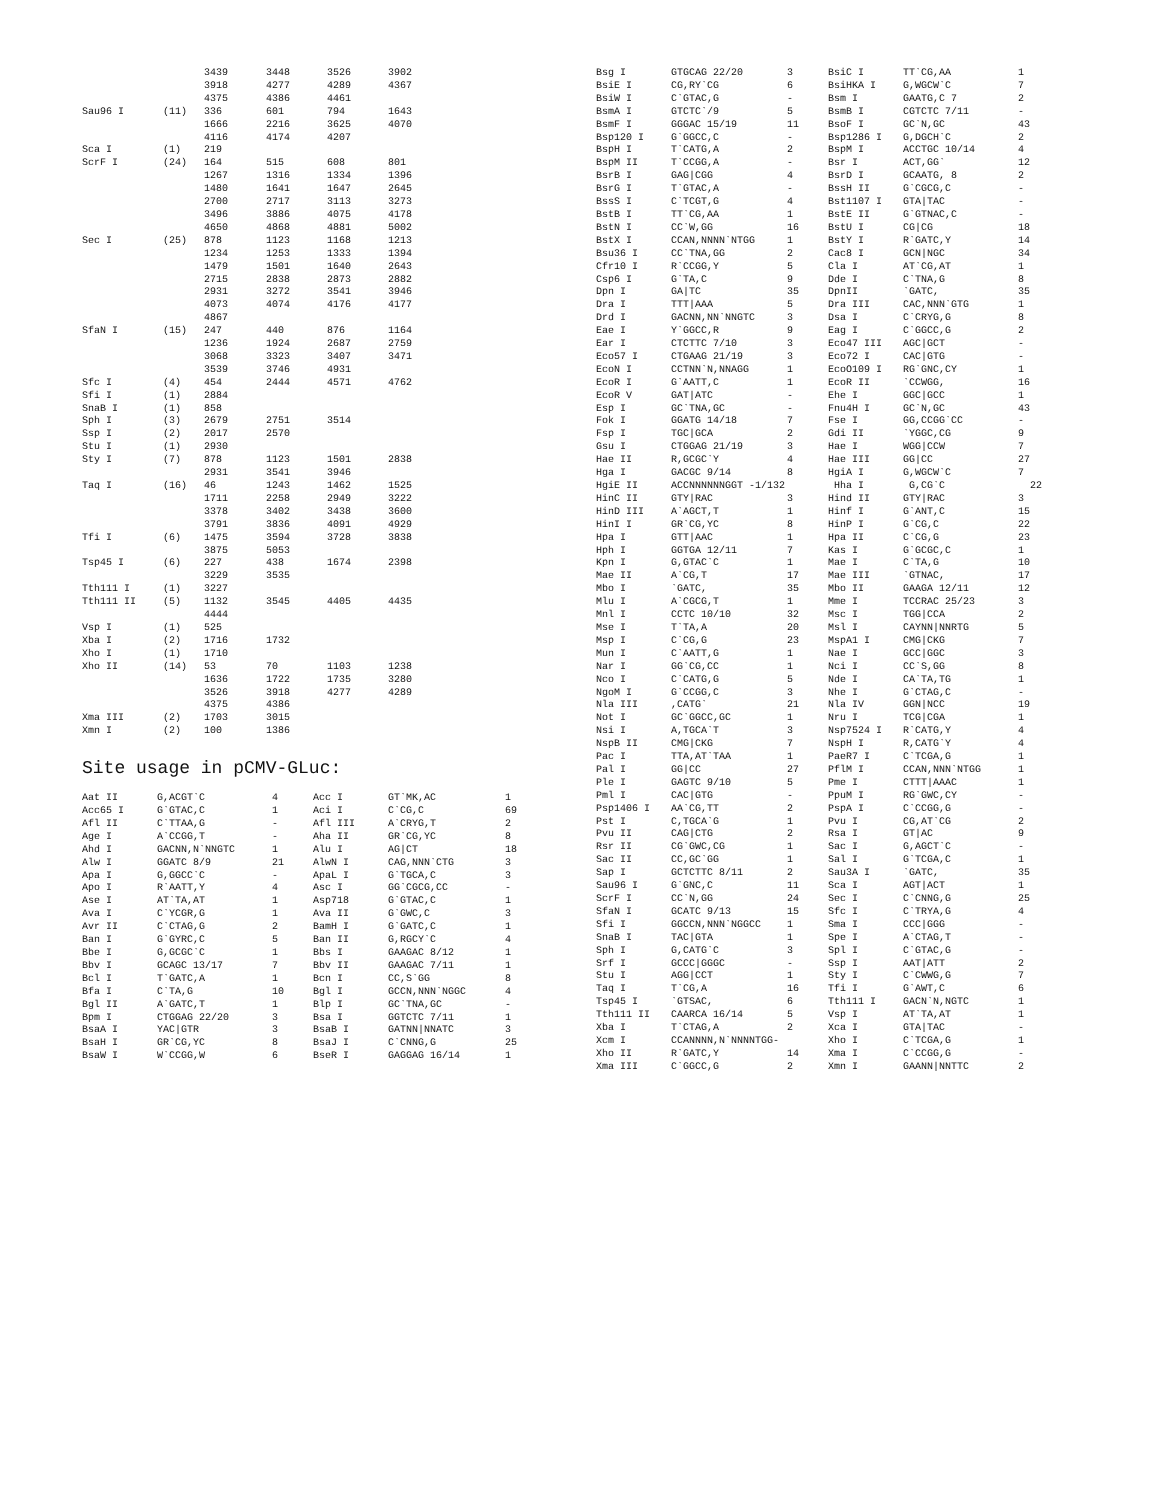| | | 3439 | 3448 | 3526 | 3902 |
| | | 3918 | 4277 | 4289 | 4367 |
| | | 4375 | 4386 | 4461 | |
| Sau96 I | (11) | 336 | 601 | 794 | 1643 |
| | | 1666 | 2216 | 3625 | 4070 |
| | | 4116 | 4174 | 4207 | |
| Sca I | (1) | 219 | | | |
| ScrF I | (24) | 164 | 515 | 608 | 801 |
| | | 1267 | 1316 | 1334 | 1396 |
| | | 1480 | 1641 | 1647 | 2645 |
| | | 2700 | 2717 | 3113 | 3273 |
| | | 3496 | 3886 | 4075 | 4178 |
| | | 4650 | 4868 | 4881 | 5002 |
| Sec I | (25) | 878 | 1123 | 1168 | 1213 |
| | | 1234 | 1253 | 1333 | 1394 |
| | | 1479 | 1501 | 1640 | 2643 |
| | | 2715 | 2838 | 2873 | 2882 |
| | | 2931 | 3272 | 3541 | 3946 |
| | | 4073 | 4074 | 4176 | 4177 |
| | | 4867 | | | |
| SfaN I | (15) | 247 | 440 | 876 | 1164 |
| | | 1236 | 1924 | 2687 | 2759 |
| | | 3068 | 3323 | 3407 | 3471 |
| | | 3539 | 3746 | 4931 | |
| Sfc I | (4) | 454 | 2444 | 4571 | 4762 |
| Sfi I | (1) | 2884 | | | |
| SnaB I | (1) | 858 | | | |
| Sph I | (3) | 2679 | 2751 | 3514 | |
| Ssp I | (2) | 2017 | 2570 | | |
| Stu I | (1) | 2930 | | | |
| Sty I | (7) | 878 | 1123 | 1501 | 2838 |
| | | 2931 | 3541 | 3946 | |
| Taq I | (16) | 46 | 1243 | 1462 | 1525 |
| | | 1711 | 2258 | 2949 | 3222 |
| | | 3378 | 3402 | 3438 | 3600 |
| | | 3791 | 3836 | 4091 | 4929 |
| Tfi I | (6) | 1475 | 3594 | 3728 | 3838 |
| | | 3875 | 5053 | | |
| Tsp45 I | (6) | 227 | 438 | 1674 | 2398 |
| | | 3229 | 3535 | | |
| Tth111 I | (1) | 3227 | | | |
| Tth111 II | (5) | 1132 | 3545 | 4405 | 4435 |
| | | 4444 | | | |
| Vsp I | (1) | 525 | | | |
| Xba I | (2) | 1716 | 1732 | | |
| Xho I | (1) | 1710 | | | |
| Xho II | (14) | 53 | 70 | 1103 | 1238 |
| | | 1636 | 1722 | 1735 | 3280 |
| | | 3526 | 3918 | 4277 | 4289 |
| | | 4375 | 4386 | | |
| Xma III | (2) | 1703 | 3015 | | |
| Xmn I | (2) | 100 | 1386 | | |
Site usage in pCMV-GLuc:
| Aat II | G,ACGT`C | 4 | Acc I | GT`MK,AC | 1 |
| Acc65 I | G`GTAC,C | 1 | Aci I | C`CG,C | 69 |
| Afl II | C`TTAA,G | - | Afl III | A`CRYG,T | 2 |
| Age I | A`CCGG,T | - | Aha II | GR`CG,YC | 8 |
| Ahd I | GACNN,N`NNGTC | 1 | Alu I | AG/CT | 18 |
| Alw I | GGATC 8/9 | 21 | AlwN I | CAG,NNN`CTG | 3 |
| Apa I | G,GGCC`C | - | ApaL I | G`TGCA,C | 3 |
| Apo I | R`AATT,Y | 4 | Asc I | GG`CGCG,CC | - |
| Ase I | AT`TA,AT | 1 | Asp718 | G`GTAC,C | 1 |
| Ava I | C`YCGR,G | 1 | Ava II | G`GWC,C | 3 |
| Avr II | C`CTAG,G | 2 | BamH I | G`GATC,C | 1 |
| Ban I | G`GYRC,C | 5 | Ban II | G,RGCY`C | 4 |
| Bbe I | G,GCGC`C | 1 | Bbs I | GAAGAC 8/12 | 1 |
| Bbv I | GCAGC 13/17 | 7 | Bbv II | GAAGAC 7/11 | 1 |
| Bcl I | T`GATC,A | 1 | Bcn I | CC,S`GG | 8 |
| Bfa I | C`TA,G | 10 | Bgl I | GCCN,NNN`NGGC | 4 |
| Bgl II | A`GATC,T | 1 | Blp I | GC`TNA,GC | - |
| Bpm I | CTGGAG 22/20 | 3 | Bsa I | GGTCTC 7/11 | 1 |
| BsaA I | YAC/GTR | 3 | BsaB I | GATNN/NNATC | 3 |
| BsaH I | GR`CG,YC | 8 | BsaJ I | C`CNNG,G | 25 |
| BsaW I | W`CCGG,W | 6 | BseR I | GAGGAG 16/14 | 1 |
| Bsg I | GTGCAG 22/20 | 3 | BsiC I | TT`CG,AA | 1 |
| BsiE I | CG,RY`CG | 6 | BsiHKA I | G,WGCW`C | 7 |
| BsiW I | C`GTAC,G | - | Bsm I | GAATG,C 7 | 2 |
| BsmA I | GTCTC`/9 | 5 | BsmB I | CGTCTC 7/11 | - |
| BsmF I | GGGAC 15/19 | 11 | BsoF I | GC`N,GC | 43 |
| Bsp120 I | G`GGCC,C | - | Bsp1286 I | G,DGCH`C | 2 |
| BspH I | T`CATG,A | 2 | BspM I | ACCTGC 10/14 | 4 |
| BspM II | T`CCGG,A | - | Bsr I | ACT,GG` | 12 |
| BsrB I | GAG/CGG | 4 | BsrD I | GCAATG, 8 | 2 |
| BsrG I | T`GTAC,A | - | BssH II | G`CGCG,C | - |
| BssS I | C`TCGT,G | 4 | Bst1107 I | GTA/TAC | - |
| BstB I | TT`CG,AA | 1 | BstE II | G`GTNAC,C | - |
| BstN I | CC`W,GG | 16 | BstU I | CG/CG | 18 |
| BstX I | CCAN,NNNN`NTGG | 1 | BstY I | R`GATC,Y | 14 |
| Bsu36 I | CC`TNA,GG | 2 | Cac8 I | GCN/NGC | 34 |
| Cfr10 I | R`CCGG,Y | 5 | Cla I | AT`CG,AT | 1 |
| Csp6 I | G`TA,C | 9 | Dde I | C`TNA,G | 8 |
| Dpn I | GA/TC | 35 | DpnII | `GATC, | 35 |
| Dra I | TTT/AAA | 5 | Dra III | CAC,NNN`GTG | 1 |
| Drd I | GACNN,NN`NNGTC | 3 | Dsa I | C`CRYG,G | 8 |
| Eae I | Y`GGCC,R | 9 | Eag I | C`GGCC,G | 2 |
| Ear I | CTCTTC 7/10 | 3 | Eco47 III | AGC/GCT | - |
| Eco57 I | CTGAAG 21/19 | 3 | Eco72 I | CAC/GTG | - |
| EcoN I | CCTNN`N,NNAGG | 1 | EcoO109 I | RG`GNC,CY | 1 |
| EcoR I | G`AATT,C | 1 | EcoR II | `CCWGG, | 16 |
| EcoR V | GAT/ATC | - | Ehe I | GGC/GCC | 1 |
| Esp I | GC`TNA,GC | - | Fnu4H I | GC`N,GC | 43 |
| Fok I | GGATG 14/18 | 7 | Fse I | GG,CCGG`CC | - |
| Fsp I | TGC/GCA | 2 | Gdi II | `YGGC,CG | 9 |
| Gsu I | CTGGAG 21/19 | 3 | Hae I | WGG/CCW | 7 |
| Hae II | R,GCGC`Y | 4 | Hae III | GG/CC | 27 |
| Hga I | GACGC 9/14 | 8 | HgiA I | G,WGCW`C | 7 |
| HgiE II | ACCNNNNNNGGT -1/132 | | Hha I | G,CG`C | 22 |
| HinC II | GTY/RAC | 3 | Hind II | GTY/RAC | 3 |
| HinD III | A`AGCT,T | 1 | Hinf I | G`ANT,C | 15 |
| HinI I | GR`CG,YC | 8 | HinP I | G`CG,C | 22 |
| Hpa I | GTT/AAC | 1 | Hpa II | C`CG,G | 23 |
| Hph I | GGTGA 12/11 | 7 | Kas I | G`GCGC,C | 1 |
| Kpn I | G,GTAC`C | 1 | Mae I | C`TA,G | 10 |
| Mae II | A`CG,T | 17 | Mae III | `GTNAC, | 17 |
| Mbo I | `GATC, | 35 | Mbo II | GAAGA 12/11 | 12 |
| Mlu I | A`CGCG,T | 1 | Mme I | TCCRAC 25/23 | 3 |
| Mnl I | CCTC 10/10 | 32 | Msc I | TGG/CCA | 2 |
| Mse I | T`TA,A | 20 | Msl I | CAYNN/NNRTG | 5 |
| Msp I | C`CG,G | 23 | MspA1 I | CMG/CKG | 7 |
| Mun I | C`AATT,G | 1 | Nae I | GCC/GGC | 3 |
| Nar I | GG`CG,CC | 1 | Nci I | CC`S,GG | 8 |
| Nco I | C`CATG,G | 5 | Nde I | CA`TA,TG | 1 |
| NgoM I | G`CCGG,C | 3 | Nhe I | G`CTAG,C | - |
| Nla III | ,CATG` | 21 | Nla IV | GGN/NCC | 19 |
| Not I | GC`GGCC,GC | 1 | Nru I | TCG/CGA | 1 |
| Nsi I | A,TGCA`T | 3 | Nsp7524 I | R`CATG,Y | 4 |
| NspB II | CMG/CKG | 7 | NspH I | R,CATG`Y | 4 |
| Pac I | TTA,AT`TAA | 1 | PaeR7 I | C`TCGA,G | 1 |
| Pal I | GG/CC | 27 | PflM I | CCAN,NNN`NTGG | 1 |
| Ple I | GAGTC 9/10 | 5 | Pme I | CTTT/AAAC | 1 |
| Pml I | CAC/GTG | - | PpuM I | RG`GWC,CY | - |
| Psp1406 I | AA`CG,TT | 2 | PspA I | C`CCGG,G | - |
| Pst I | C,TGCA`G | 1 | Pvu I | CG,AT`CG | 2 |
| Pvu II | CAG/CTG | 2 | Rsa I | GT/AC | 9 |
| Rsr II | CG`GWC,CG | 1 | Sac I | G,AGCT`C | - |
| Sac II | CC,GC`GG | 1 | Sal I | G`TCGA,C | 1 |
| Sap I | GCTCTTC 8/11 | 2 | Sau3A I | `GATC, | 35 |
| Sau96 I | G`GNC,C | 11 | Sca I | AGT/ACT | 1 |
| ScrF I | CC`N,GG | 24 | Sec I | C`CNNG,G | 25 |
| SfaN I | GCATC 9/13 | 15 | Sfc I | C`TRYA,G | 4 |
| Sfi I | GGCCN,NNN`NGGCC | 1 | Sma I | CCC/GGG | - |
| SnaB I | TAC/GTA | 1 | Spe I | A`CTAG,T | - |
| Sph I | G,CATG`C | 3 | Spl I | C`GTAC,G | - |
| Srf I | GCCC/GGGC | - | Ssp I | AAT/ATT | 2 |
| Stu I | AGG/CCT | 1 | Sty I | C`CWWG,G | 7 |
| Taq I | T`CG,A | 16 | Tfi I | G`AWT,C | 6 |
| Tsp45 I | `GTSAC, | 6 | Tth111 I | GACN`N,NGTC | 1 |
| Tth111 II | CAARCA 16/14 | 5 | Vsp I | AT`TA,AT | 1 |
| Xba I | T`CTAG,A | 2 | Xca I | GTA/TAC | - |
| Xcm I | CCANNNN,N`NNNNTGG- | | Xho I | C`TCGA,G | 1 |
| Xho II | R`GATC,Y | 14 | Xma I | C`CCGG,G | - |
| Xma III | C`GGCC,G | 2 | Xmn I | GAANN/NNTTC | 2 |